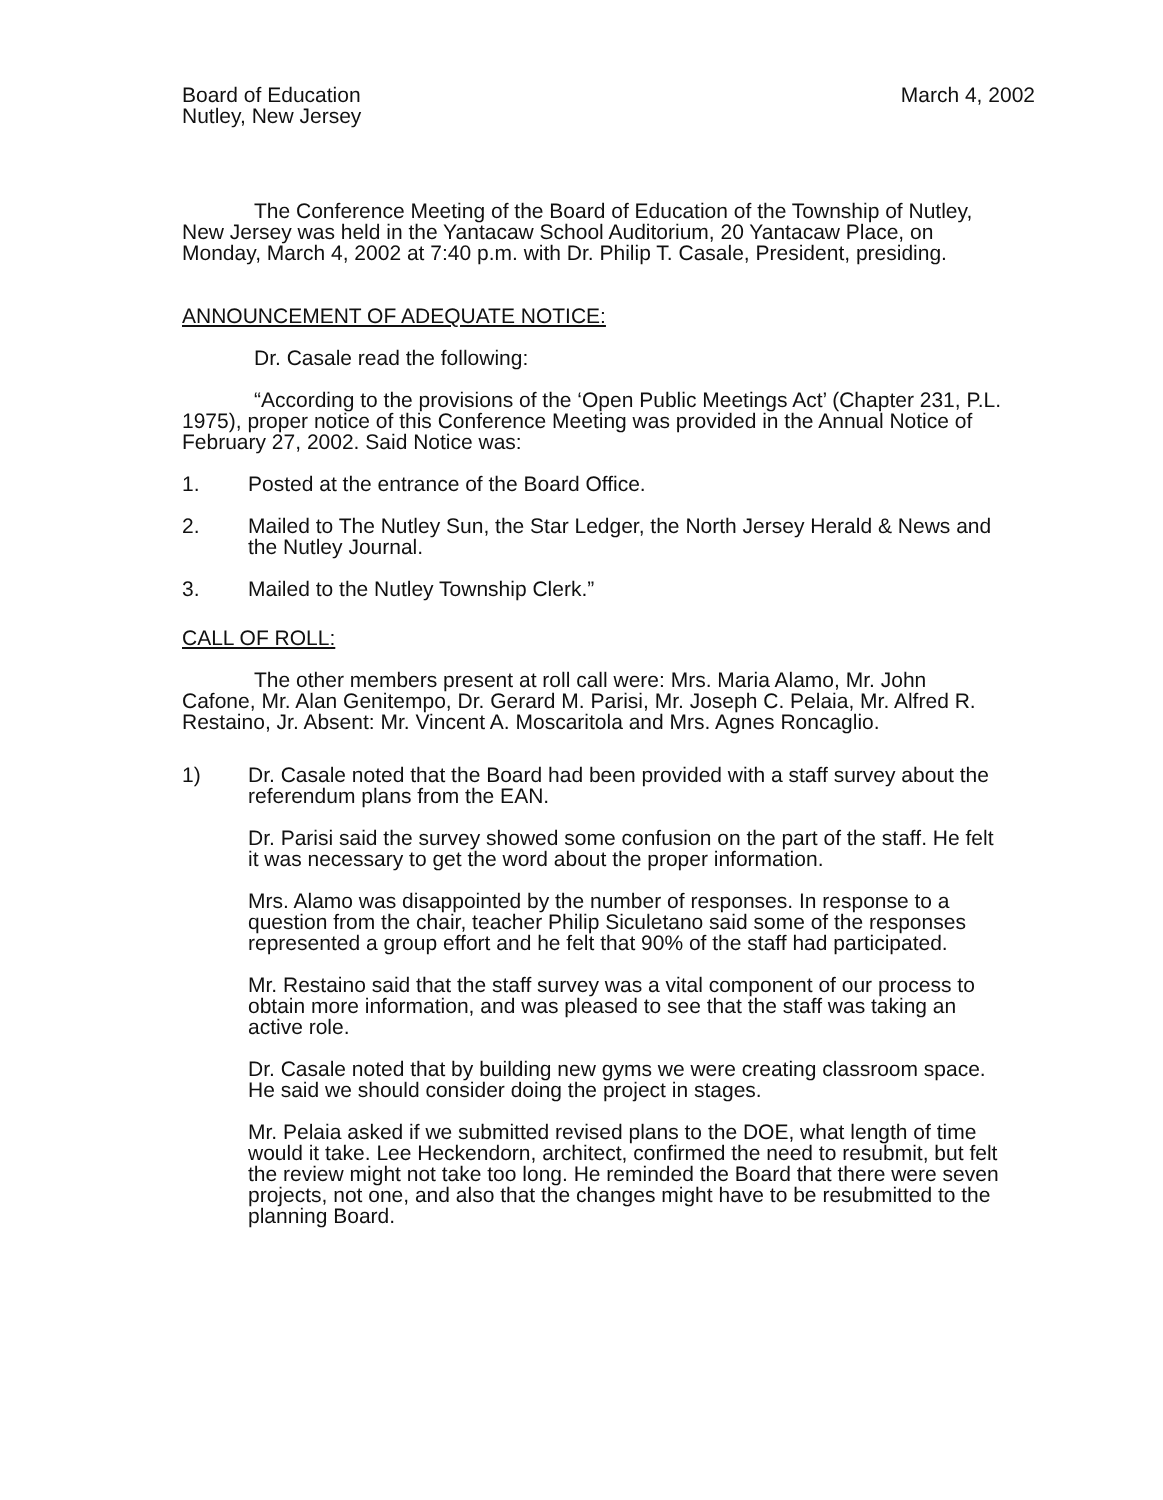Board of Education
Nutley, New Jersey
March 4, 2002
The Conference Meeting of the Board of Education of the Township of Nutley, New Jersey was held in the Yantacaw School Auditorium, 20 Yantacaw Place, on Monday, March 4, 2002 at 7:40 p.m. with Dr. Philip T. Casale, President, presiding.
ANNOUNCEMENT OF ADEQUATE NOTICE:
Dr. Casale read the following:
“According to the provisions of the ‘Open Public Meetings Act’ (Chapter 231, P.L. 1975), proper notice of this Conference Meeting was provided in the Annual Notice of February 27, 2002. Said Notice was:
1. Posted at the entrance of the Board Office.
2. Mailed to The Nutley Sun, the Star Ledger, the North Jersey Herald & News and the Nutley Journal.
3. Mailed to the Nutley Township Clerk.”
CALL OF ROLL:
The other members present at roll call were: Mrs. Maria Alamo, Mr. John Cafone, Mr. Alan Genitempo, Dr. Gerard M. Parisi, Mr. Joseph C. Pelaia, Mr. Alfred R. Restaino, Jr. Absent: Mr. Vincent A. Moscaritola and Mrs. Agnes Roncaglio.
1) Dr. Casale noted that the Board had been provided with a staff survey about the referendum plans from the EAN.
Dr. Parisi said the survey showed some confusion on the part of the staff. He felt it was necessary to get the word about the proper information.
Mrs. Alamo was disappointed by the number of responses. In response to a question from the chair, teacher Philip Siculetano said some of the responses represented a group effort and he felt that 90% of the staff had participated.
Mr. Restaino said that the staff survey was a vital component of our process to obtain more information, and was pleased to see that the staff was taking an active role.
Dr. Casale noted that by building new gyms we were creating classroom space. He said we should consider doing the project in stages.
Mr. Pelaia asked if we submitted revised plans to the DOE, what length of time would it take. Lee Heckendorn, architect, confirmed the need to resubmit, but felt the review might not take too long. He reminded the Board that there were seven projects, not one, and also that the changes might have to be resubmitted to the planning Board.